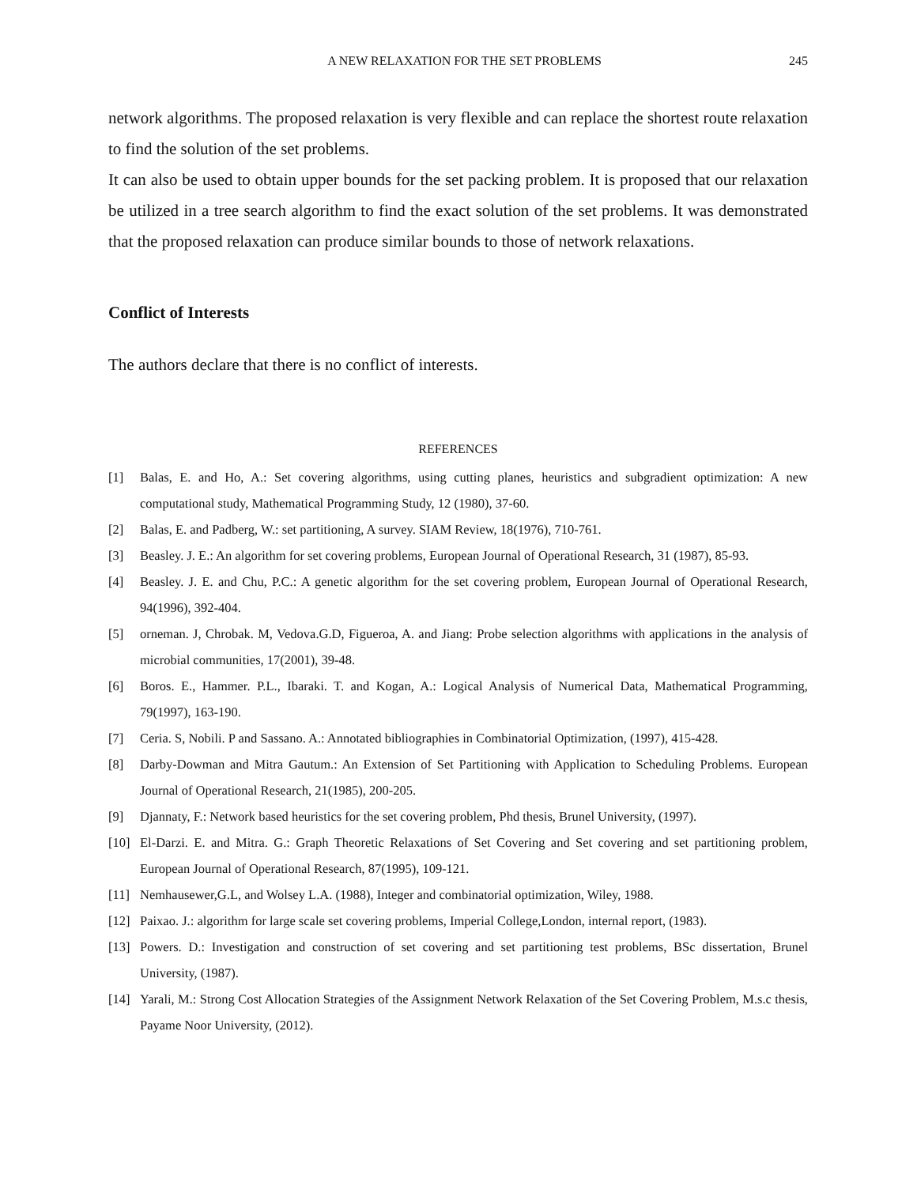A NEW RELAXATION FOR THE SET PROBLEMS 245
network algorithms. The proposed relaxation is very flexible and can replace the shortest route relaxation to find the solution of the set problems.
It can also be used to obtain upper bounds for the set packing problem. It is proposed that our relaxation be utilized in a tree search algorithm to find the exact solution of the set problems. It was demonstrated that the proposed relaxation can produce similar bounds to those of network relaxations.
Conflict of Interests
The authors declare that there is no conflict of interests.
REFERENCES
[1] Balas, E. and Ho, A.: Set covering algorithms, using cutting planes, heuristics and subgradient optimization: A new computational study, Mathematical Programming Study, 12 (1980), 37-60.
[2] Balas, E. and Padberg, W.: set partitioning, A survey. SIAM Review, 18(1976), 710-761.
[3] Beasley. J. E.: An algorithm for set covering problems, European Journal of Operational Research, 31 (1987), 85-93.
[4] Beasley. J. E. and Chu, P.C.: A genetic algorithm for the set covering problem, European Journal of Operational Research, 94(1996), 392-404.
[5] orneman. J, Chrobak. M, Vedova.G.D, Figueroa, A. and Jiang: Probe selection algorithms with applications in the analysis of microbial communities, 17(2001), 39-48.
[6] Boros. E., Hammer. P.L., Ibaraki. T. and Kogan, A.: Logical Analysis of Numerical Data, Mathematical Programming, 79(1997), 163-190.
[7] Ceria. S, Nobili. P and Sassano. A.: Annotated bibliographies in Combinatorial Optimization, (1997), 415-428.
[8] Darby-Dowman and Mitra Gautum.: An Extension of Set Partitioning with Application to Scheduling Problems. European Journal of Operational Research, 21(1985), 200-205.
[9] Djannaty, F.: Network based heuristics for the set covering problem, Phd thesis, Brunel University, (1997).
[10] El-Darzi. E. and Mitra. G.: Graph Theoretic Relaxations of Set Covering and Set covering and set partitioning problem, European Journal of Operational Research, 87(1995), 109-121.
[11] Nemhausewer,G.L, and Wolsey L.A. (1988), Integer and combinatorial optimization, Wiley, 1988.
[12] Paixao. J.: algorithm for large scale set covering problems, Imperial College,London, internal report, (1983).
[13] Powers. D.: Investigation and construction of set covering and set partitioning test problems, BSc dissertation, Brunel University, (1987).
[14] Yarali, M.: Strong Cost Allocation Strategies of the Assignment Network Relaxation of the Set Covering Problem, M.s.c thesis, Payame Noor University, (2012).